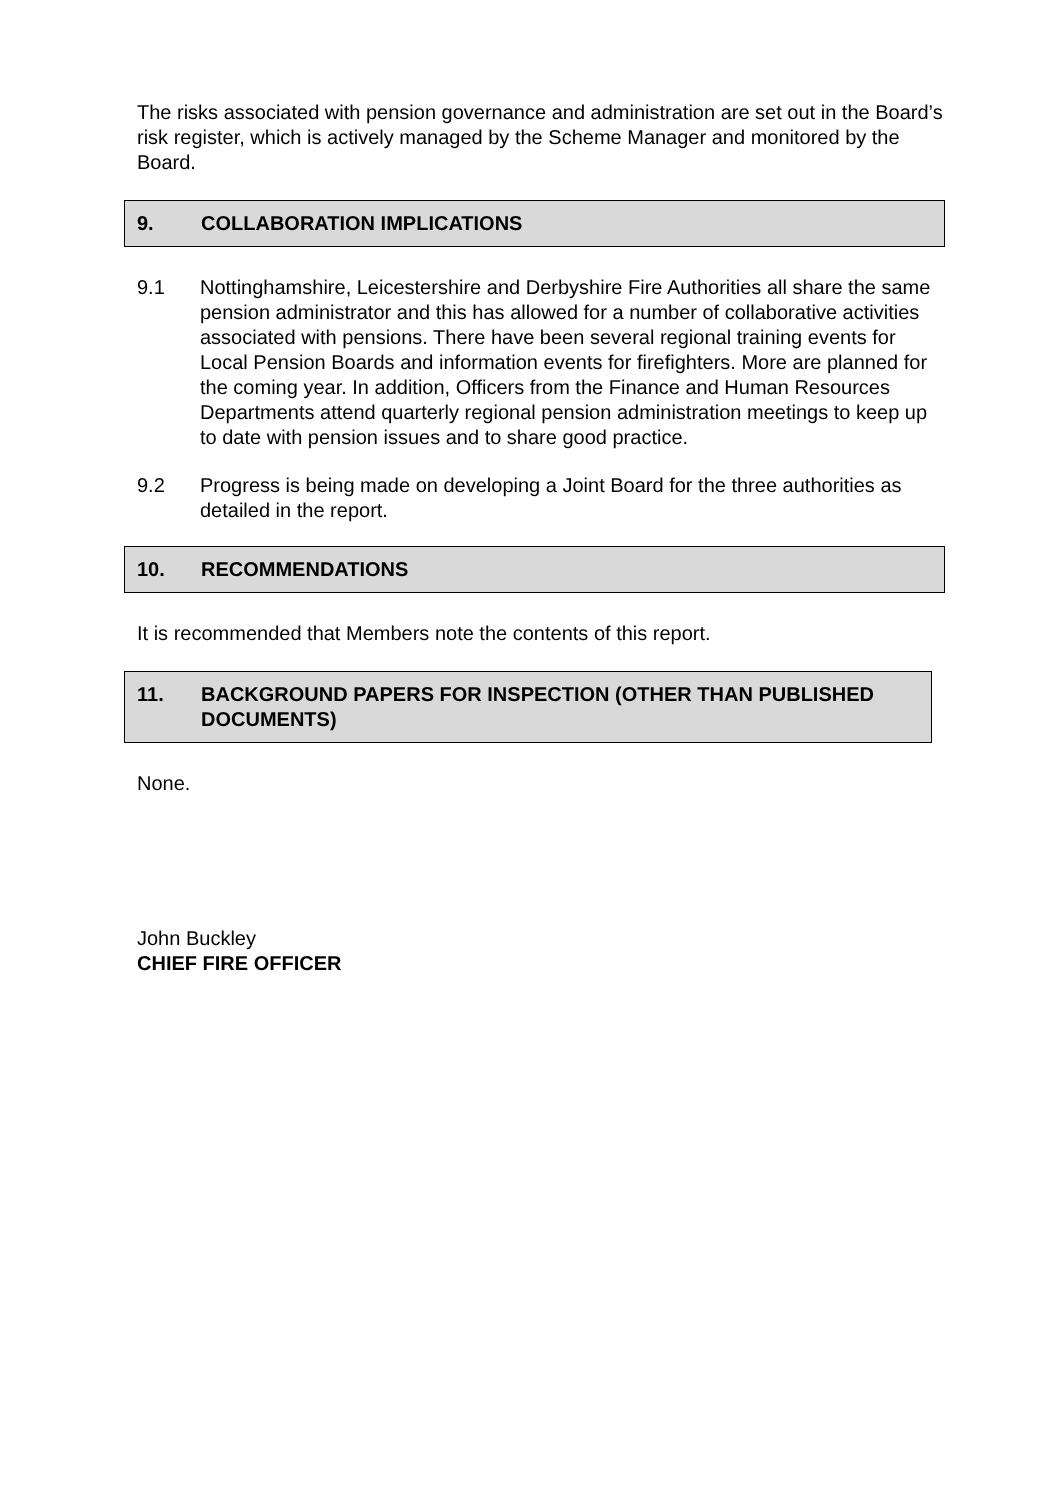The risks associated with pension governance and administration are set out in the Board’s risk register, which is actively managed by the Scheme Manager and monitored by the Board.
9. COLLABORATION IMPLICATIONS
9.1 Nottinghamshire, Leicestershire and Derbyshire Fire Authorities all share the same pension administrator and this has allowed for a number of collaborative activities associated with pensions. There have been several regional training events for Local Pension Boards and information events for firefighters. More are planned for the coming year. In addition, Officers from the Finance and Human Resources Departments attend quarterly regional pension administration meetings to keep up to date with pension issues and to share good practice.
9.2 Progress is being made on developing a Joint Board for the three authorities as detailed in the report.
10. RECOMMENDATIONS
It is recommended that Members note the contents of this report.
11. BACKGROUND PAPERS FOR INSPECTION (OTHER THAN PUBLISHED DOCUMENTS)
None.
John Buckley
CHIEF FIRE OFFICER